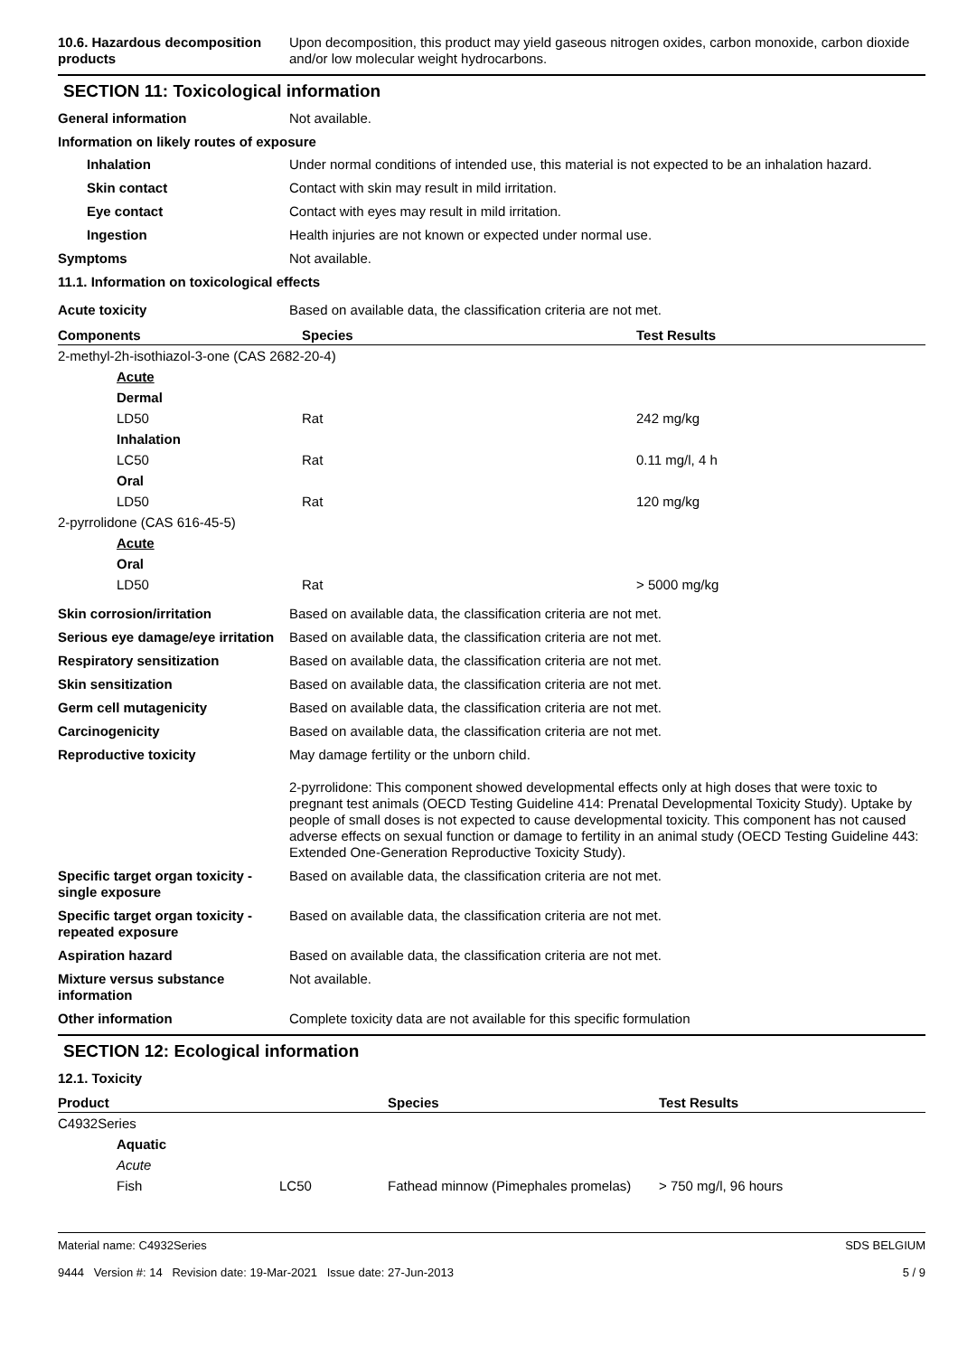10.6. Hazardous decomposition products
Upon decomposition, this product may yield gaseous nitrogen oxides, carbon monoxide, carbon dioxide and/or low molecular weight hydrocarbons.
SECTION 11: Toxicological information
General information Not available.
Information on likely routes of exposure
Inhalation Under normal conditions of intended use, this material is not expected to be an inhalation hazard.
Skin contact Contact with skin may result in mild irritation.
Eye contact Contact with eyes may result in mild irritation.
Ingestion Health injuries are not known or expected under normal use.
Symptoms Not available.
11.1. Information on toxicological effects
Acute toxicity Based on available data, the classification criteria are not met.
| Components | Species | Test Results |
| --- | --- | --- |
| 2-methyl-2h-isothiazol-3-one (CAS 2682-20-4) | | |
| Acute | | |
| Dermal | | |
| LD50 | Rat | 242 mg/kg |
| Inhalation | | |
| LC50 | Rat | 0.11 mg/l, 4 h |
| Oral | | |
| LD50 | Rat | 120 mg/kg |
| 2-pyrrolidone (CAS 616-45-5) | | |
| Acute | | |
| Oral | | |
| LD50 | Rat | > 5000 mg/kg |
Skin corrosion/irritation Based on available data, the classification criteria are not met.
Serious eye damage/eye irritation
Based on available data, the classification criteria are not met.
Respiratory sensitization Based on available data, the classification criteria are not met.
Skin sensitization Based on available data, the classification criteria are not met.
Germ cell mutagenicity Based on available data, the classification criteria are not met.
Carcinogenicity Based on available data, the classification criteria are not met.
Reproductive toxicity May damage fertility or the unborn child.
2-pyrrolidone: This component showed developmental effects only at high doses that were toxic to pregnant test animals (OECD Testing Guideline 414: Prenatal Developmental Toxicity Study). Uptake by people of small doses is not expected to cause developmental toxicity. This component has not caused adverse effects on sexual function or damage to fertility in an animal study (OECD Testing Guideline 443: Extended One-Generation Reproductive Toxicity Study).
Specific target organ toxicity - single exposure
Based on available data, the classification criteria are not met.
Specific target organ toxicity - repeated exposure
Based on available data, the classification criteria are not met.
Aspiration hazard Based on available data, the classification criteria are not met.
Mixture versus substance information
Not available.
Other information Complete toxicity data are not available for this specific formulation
SECTION 12: Ecological information
12.1. Toxicity
| Product | | | Species | Test Results |
| --- | --- | --- | --- | --- |
| C4932Series | | | | |
| | Aquatic | | | |
| | Acute | | | |
| | Fish | LC50 | Fathead minnow (Pimephales promelas) | > 750 mg/l, 96 hours |
Material name: C4932Series
9444 Version #: 14 Revision date: 19-Mar-2021 Issue date: 27-Jun-2013
SDS BELGIUM
5 / 9